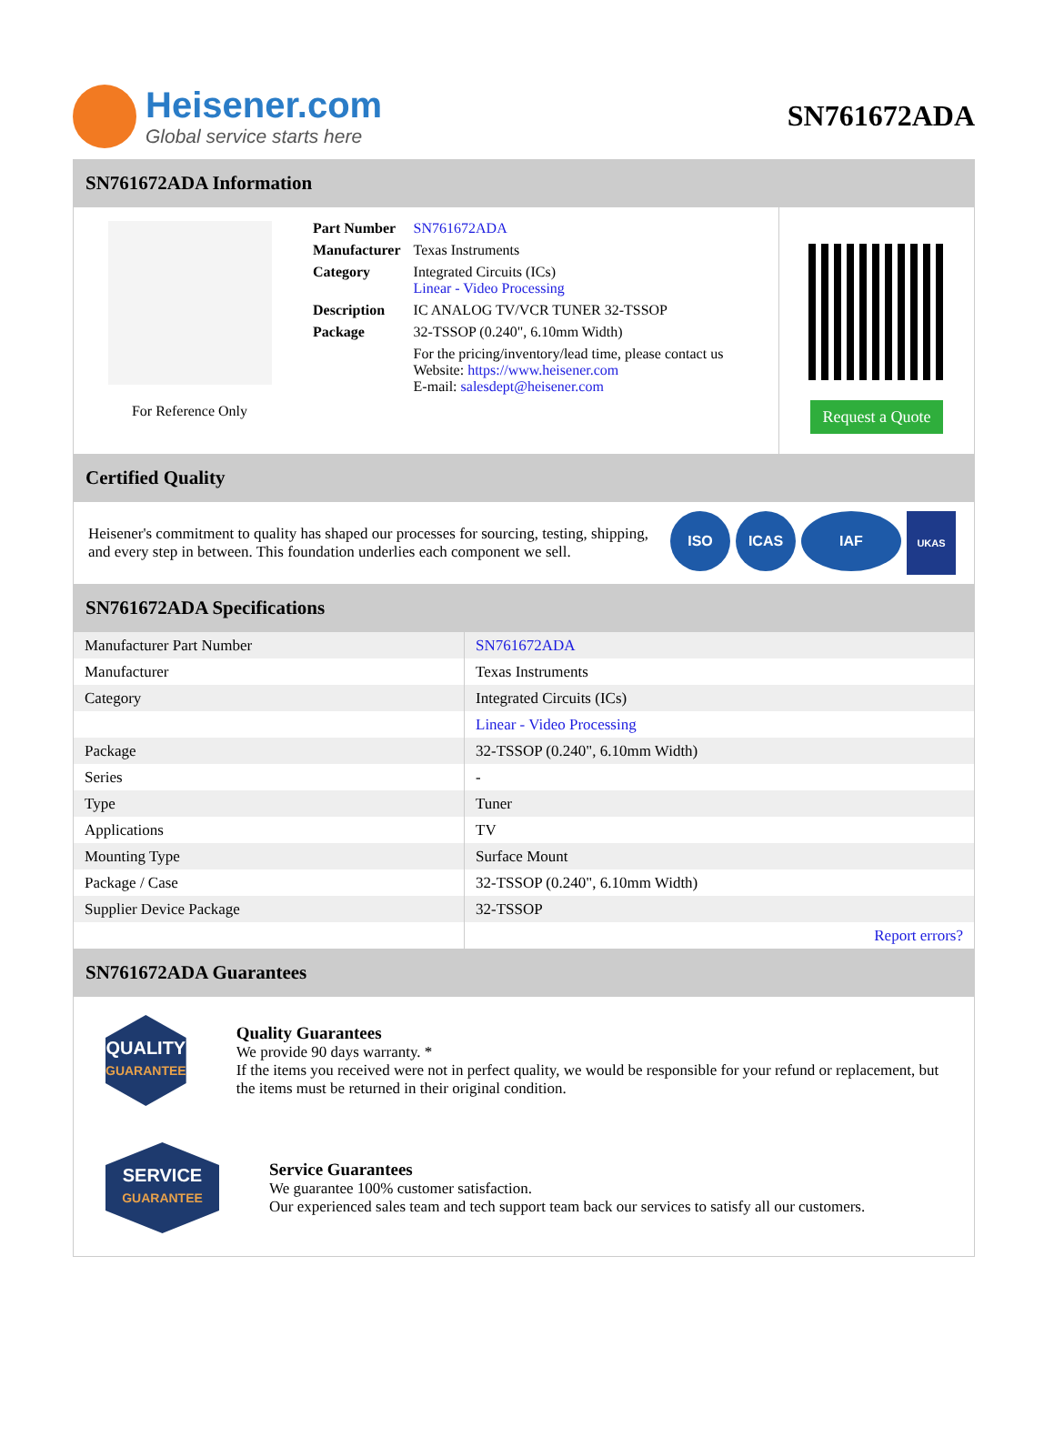Heisener.com
Global service starts here
SN761672ADA
SN761672ADA Information
For Reference Only
| Part Number | SN761672ADA |
| Manufacturer | Texas Instruments |
| Category | Integrated Circuits (ICs) Linear - Video Processing |
| Description | IC ANALOG TV/VCR TUNER 32-TSSOP |
| Package | 32-TSSOP (0.240", 6.10mm Width) |
| | For the pricing/inventory/lead time, please contact us Website: https://www.heisener.com E-mail: salesdept@heisener.com |
Request a Quote
Certified Quality
Heisener's commitment to quality has shaped our processes for sourcing, testing, shipping, and every step in between. This foundation underlies each component we sell.
ISO ICAS IAF UKAS
SN761672ADA Specifications
| Manufacturer Part Number | SN761672ADA |
| Manufacturer | Texas Instruments |
| Category | Integrated Circuits (ICs) |
| | Linear - Video Processing |
| Package | 32-TSSOP (0.240", 6.10mm Width) |
| Series | - |
| Type | Tuner |
| Applications | TV |
| Mounting Type | Surface Mount |
| Package / Case | 32-TSSOP (0.240", 6.10mm Width) |
| Supplier Device Package | 32-TSSOP |
| | Report errors? |
SN761672ADA Guarantees
QUALITY
GUARANTEE
Quality Guarantees
We provide 90 days warranty. *
If the items you received were not in perfect quality, we would be responsible for your refund or replacement, but the items must be returned in their original condition.
SERVICE
GUARANTEE
Service Guarantees
We guarantee 100% customer satisfaction.
Our experienced sales team and tech support team back our services to satisfy all our customers.